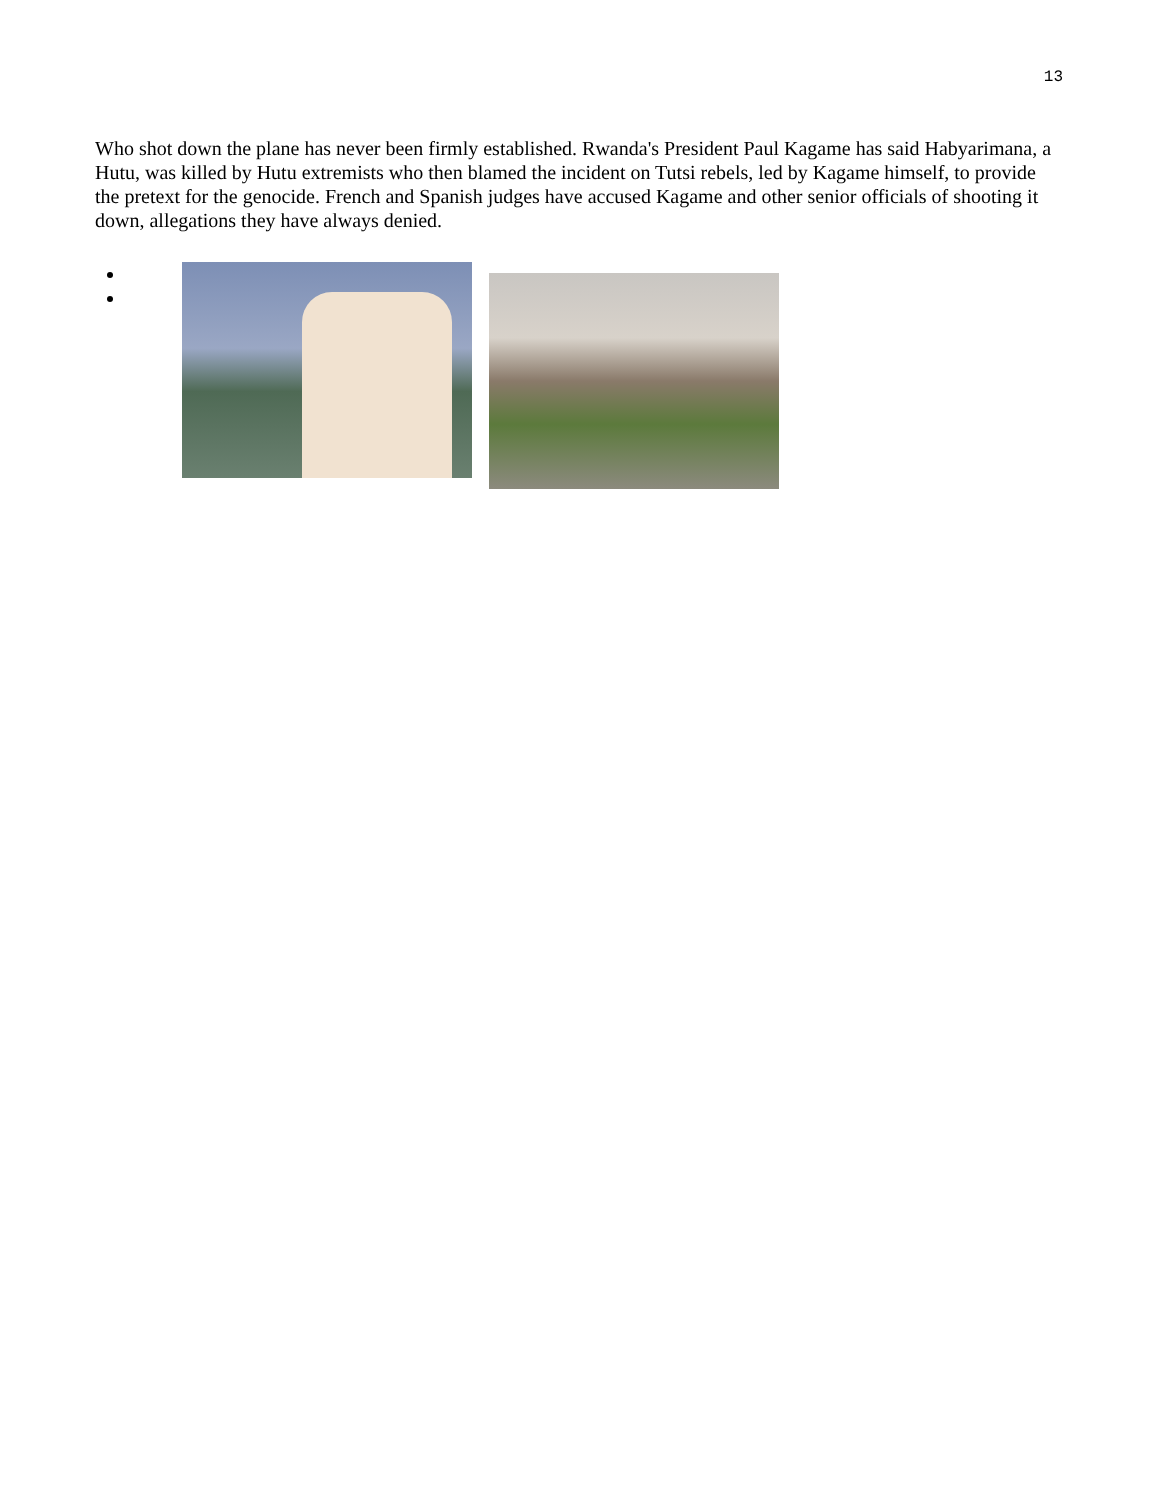13
Who shot down the plane has never been firmly established. Rwanda's President Paul Kagame has said Habyarimana, a Hutu, was killed by Hutu extremists who then blamed the incident on Tutsi rebels, led by Kagame himself, to provide the pretext for the genocide. French and Spanish judges have accused Kagame and other senior officials of shooting it down, allegations they have always denied.